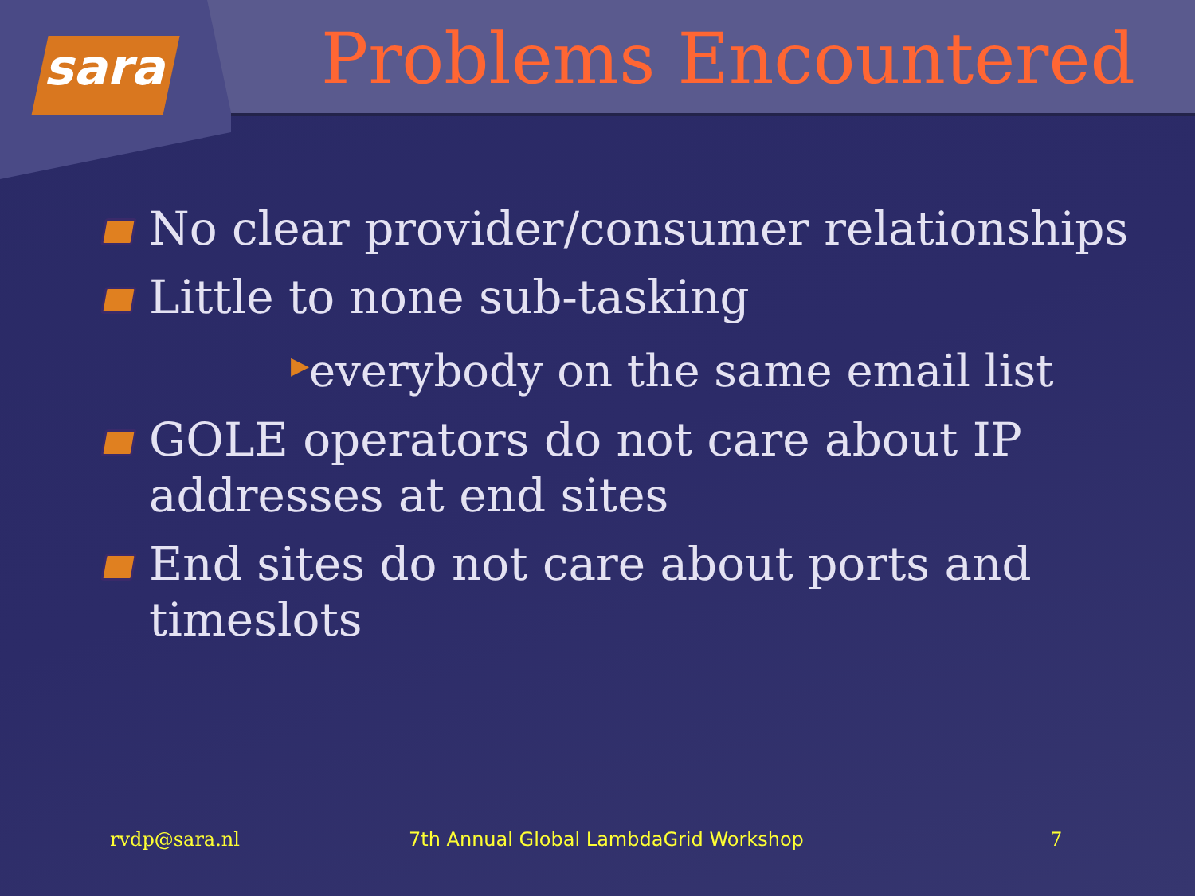sara
Problems Encountered
No clear provider/consumer relationships
Little to none sub-tasking
▶everybody on the same email list
GOLE operators do not care about IP addresses at end sites
End sites do not care about ports and timeslots
rvdp@sara.nl 7th Annual Global LambdaGrid Workshop 7